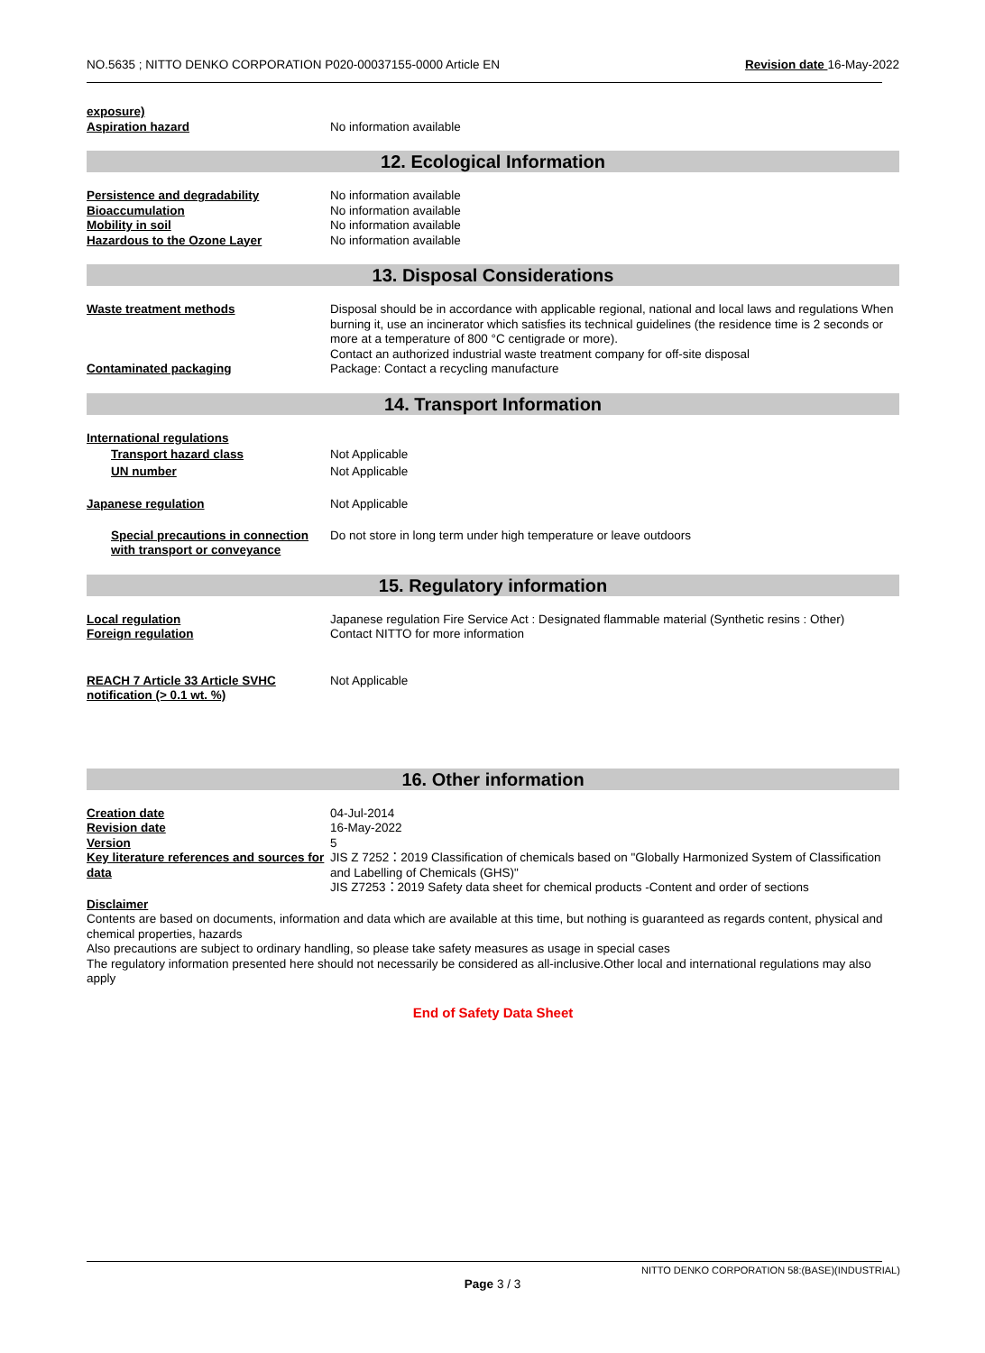NO.5635 ; NITTO DENKO CORPORATION P020-00037155-0000 Article EN Revision date 16-May-2022
exposure)
Aspiration hazard
No information available
12. Ecological Information
Persistence and degradability No information available
Bioaccumulation No information available
Mobility in soil No information available
Hazardous to the Ozone Layer No information available
13. Disposal Considerations
Waste treatment methods Disposal should be in accordance with applicable regional, national and local laws and regulations When burning it, use an incinerator which satisfies its technical guidelines (the residence time is 2 seconds or more at a temperature of 800 °C centigrade or more).
Contact an authorized industrial waste treatment company for off-site disposal
Contaminated packaging Package: Contact a recycling manufacture
14. Transport Information
International regulations
Transport hazard class Not Applicable
UN number Not Applicable
Japanese regulation Not Applicable
Special precautions in connection with transport or conveyance Do not store in long term under high temperature or leave outdoors
15. Regulatory information
Local regulation
Foreign regulation Japanese regulation Fire Service Act : Designated flammable material (Synthetic resins : Other)
Contact NITTO for more information
REACH 7 Article 33 Article SVHC notification (> 0.1 wt. %) Not Applicable
16. Other information
Creation date 04-Jul-2014
Revision date 16-May-2022
Version 5
Key literature references and sources for data JIS Z 7252：2019 Classification of chemicals based on "Globally Harmonized System of Classification and Labelling of Chemicals (GHS)"
JIS Z7253：2019 Safety data sheet for chemical products -Content and order of sections
Disclaimer
Contents are based on documents, information and data which are available at this time, but nothing is guaranteed as regards content, physical and chemical properties, hazards
Also precautions are subject to ordinary handling, so please take safety measures as usage in special cases
The regulatory information presented here should not necessarily be considered as all-inclusive.Other local and international regulations may also apply
End of Safety Data Sheet
NITTO DENKO CORPORATION 58:(BASE)(INDUSTRIAL)
Page 3 / 3